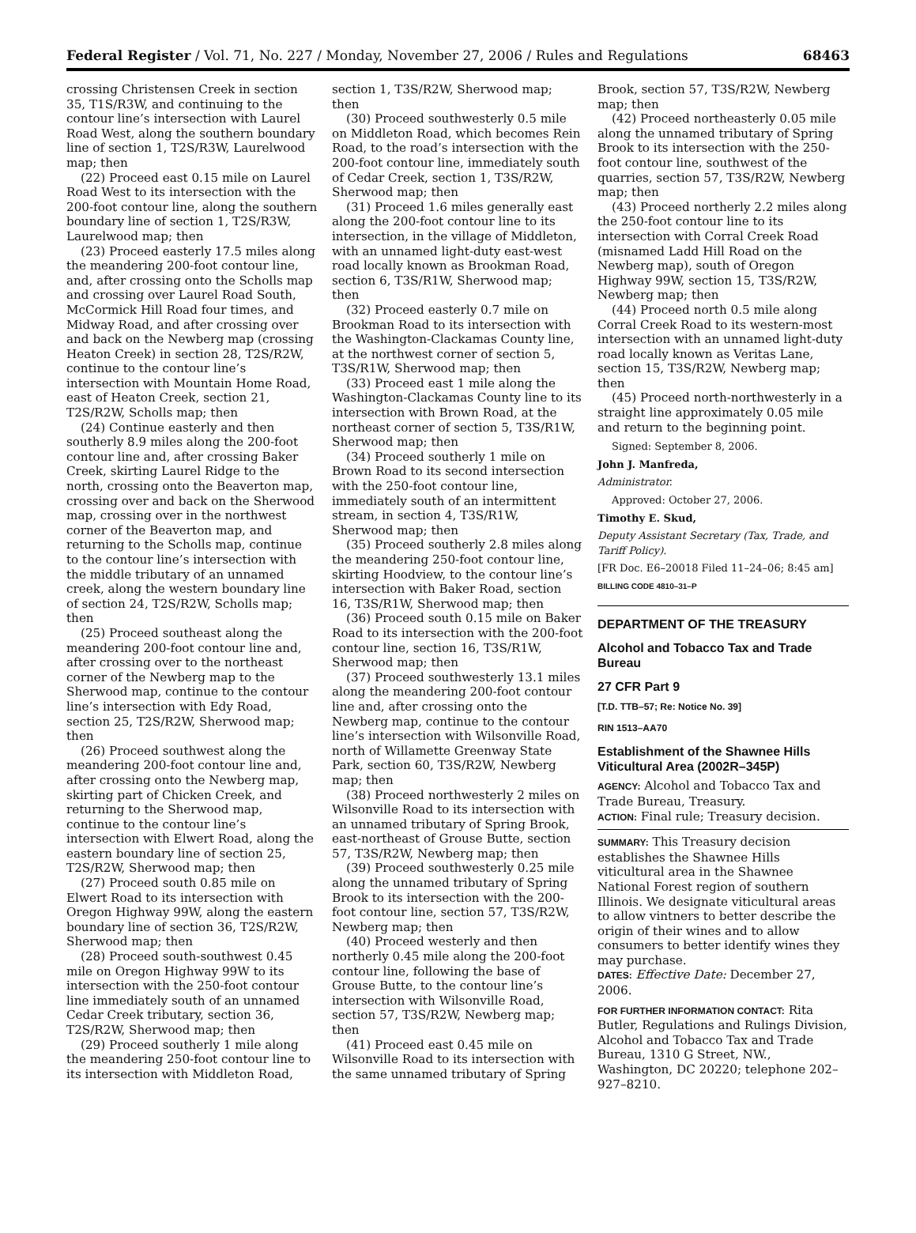Federal Register / Vol. 71, No. 227 / Monday, November 27, 2006 / Rules and Regulations 68463
crossing Christensen Creek in section 35, T1S/R3W, and continuing to the contour line’s intersection with Laurel Road West, along the southern boundary line of section 1, T2S/R3W, Laurelwood map; then
(22) Proceed east 0.15 mile on Laurel Road West to its intersection with the 200-foot contour line, along the southern boundary line of section 1, T2S/R3W, Laurelwood map; then
(23) Proceed easterly 17.5 miles along the meandering 200-foot contour line, and, after crossing onto the Scholls map and crossing over Laurel Road South, McCormick Hill Road four times, and Midway Road, and after crossing over and back on the Newberg map (crossing Heaton Creek) in section 28, T2S/R2W, continue to the contour line’s intersection with Mountain Home Road, east of Heaton Creek, section 21, T2S/R2W, Scholls map; then
(24) Continue easterly and then southerly 8.9 miles along the 200-foot contour line and, after crossing Baker Creek, skirting Laurel Ridge to the north, crossing onto the Beaverton map, crossing over and back on the Sherwood map, crossing over in the northwest corner of the Beaverton map, and returning to the Scholls map, continue to the contour line’s intersection with the middle tributary of an unnamed creek, along the western boundary line of section 24, T2S/R2W, Scholls map; then
(25) Proceed southeast along the meandering 200-foot contour line and, after crossing over to the northeast corner of the Newberg map to the Sherwood map, continue to the contour line’s intersection with Edy Road, section 25, T2S/R2W, Sherwood map; then
(26) Proceed southwest along the meandering 200-foot contour line and, after crossing onto the Newberg map, skirting part of Chicken Creek, and returning to the Sherwood map, continue to the contour line’s intersection with Elwert Road, along the eastern boundary line of section 25, T2S/R2W, Sherwood map; then
(27) Proceed south 0.85 mile on Elwert Road to its intersection with Oregon Highway 99W, along the eastern boundary line of section 36, T2S/R2W, Sherwood map; then
(28) Proceed south-southwest 0.45 mile on Oregon Highway 99W to its intersection with the 250-foot contour line immediately south of an unnamed Cedar Creek tributary, section 36, T2S/R2W, Sherwood map; then
(29) Proceed southerly 1 mile along the meandering 250-foot contour line to its intersection with Middleton Road,
section 1, T3S/R2W, Sherwood map; then
(30) Proceed southwesterly 0.5 mile on Middleton Road, which becomes Rein Road, to the road’s intersection with the 200-foot contour line, immediately south of Cedar Creek, section 1, T3S/R2W, Sherwood map; then
(31) Proceed 1.6 miles generally east along the 200-foot contour line to its intersection, in the village of Middleton, with an unnamed light-duty east-west road locally known as Brookman Road, section 6, T3S/R1W, Sherwood map; then
(32) Proceed easterly 0.7 mile on Brookman Road to its intersection with the Washington-Clackamas County line, at the northwest corner of section 5, T3S/R1W, Sherwood map; then
(33) Proceed east 1 mile along the Washington-Clackamas County line to its intersection with Brown Road, at the northeast corner of section 5, T3S/R1W, Sherwood map; then
(34) Proceed southerly 1 mile on Brown Road to its second intersection with the 250-foot contour line, immediately south of an intermittent stream, in section 4, T3S/R1W, Sherwood map; then
(35) Proceed southerly 2.8 miles along the meandering 250-foot contour line, skirting Hoodview, to the contour line’s intersection with Baker Road, section 16, T3S/R1W, Sherwood map; then
(36) Proceed south 0.15 mile on Baker Road to its intersection with the 200-foot contour line, section 16, T3S/R1W, Sherwood map; then
(37) Proceed southwesterly 13.1 miles along the meandering 200-foot contour line and, after crossing onto the Newberg map, continue to the contour line’s intersection with Wilsonville Road, north of Willamette Greenway State Park, section 60, T3S/R2W, Newberg map; then
(38) Proceed northwesterly 2 miles on Wilsonville Road to its intersection with an unnamed tributary of Spring Brook, east-northeast of Grouse Butte, section 57, T3S/R2W, Newberg map; then
(39) Proceed southwesterly 0.25 mile along the unnamed tributary of Spring Brook to its intersection with the 200-foot contour line, section 57, T3S/R2W, Newberg map; then
(40) Proceed westerly and then northerly 0.45 mile along the 200-foot contour line, following the base of Grouse Butte, to the contour line’s intersection with Wilsonville Road, section 57, T3S/R2W, Newberg map; then
(41) Proceed east 0.45 mile on Wilsonville Road to its intersection with the same unnamed tributary of Spring
Brook, section 57, T3S/R2W, Newberg map; then
(42) Proceed northeasterly 0.05 mile along the unnamed tributary of Spring Brook to its intersection with the 250-foot contour line, southwest of the quarries, section 57, T3S/R2W, Newberg map; then
(43) Proceed northerly 2.2 miles along the 250-foot contour line to its intersection with Corral Creek Road (misnamed Ladd Hill Road on the Newberg map), south of Oregon Highway 99W, section 15, T3S/R2W, Newberg map; then
(44) Proceed north 0.5 mile along Corral Creek Road to its western-most intersection with an unnamed light-duty road locally known as Veritas Lane, section 15, T3S/R2W, Newberg map; then
(45) Proceed north-northwesterly in a straight line approximately 0.05 mile and return to the beginning point.
Signed: September 8, 2006.
John J. Manfreda,
Administrator.
Approved: October 27, 2006.
Timothy E. Skud,
Deputy Assistant Secretary (Tax, Trade, and Tariff Policy).
[FR Doc. E6–20018 Filed 11–24–06; 8:45 am]
BILLING CODE 4810–31–P
DEPARTMENT OF THE TREASURY
Alcohol and Tobacco Tax and Trade Bureau
27 CFR Part 9
[T.D. TTB–57; Re: Notice No. 39]
RIN 1513–AA70
Establishment of the Shawnee Hills Viticultural Area (2002R–345P)
AGENCY: Alcohol and Tobacco Tax and Trade Bureau, Treasury.
ACTION: Final rule; Treasury decision.
SUMMARY: This Treasury decision establishes the Shawnee Hills viticultural area in the Shawnee National Forest region of southern Illinois. We designate viticultural areas to allow vintners to better describe the origin of their wines and to allow consumers to better identify wines they may purchase.
DATES: Effective Date: December 27, 2006.
FOR FURTHER INFORMATION CONTACT: Rita Butler, Regulations and Rulings Division, Alcohol and Tobacco Tax and Trade Bureau, 1310 G Street, NW., Washington, DC 20220; telephone 202–927–8210.